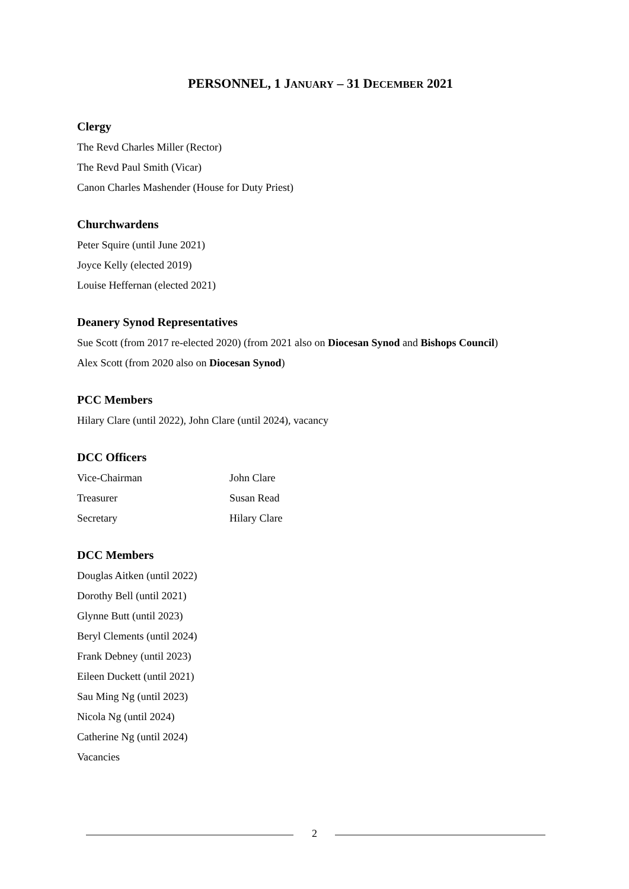PERSONNEL, 1 JANUARY – 31 DECEMBER 2021
Clergy
The Revd Charles Miller (Rector)
The Revd Paul Smith (Vicar)
Canon Charles Mashender (House for Duty Priest)
Churchwardens
Peter Squire (until June 2021)
Joyce Kelly (elected 2019)
Louise Heffernan (elected 2021)
Deanery Synod Representatives
Sue Scott (from 2017 re-elected 2020) (from 2021 also on Diocesan Synod and Bishops Council)
Alex Scott (from 2020 also on Diocesan Synod)
PCC Members
Hilary Clare (until 2022), John Clare (until 2024), vacancy
DCC Officers
Vice-Chairman John Clare
Treasurer Susan Read
Secretary Hilary Clare
DCC Members
Douglas Aitken (until 2022)
Dorothy Bell (until 2021)
Glynne Butt (until 2023)
Beryl Clements (until 2024)
Frank Debney (until 2023)
Eileen Duckett (until 2021)
Sau Ming Ng (until 2023)
Nicola Ng (until 2024)
Catherine Ng (until 2024)
Vacancies
2